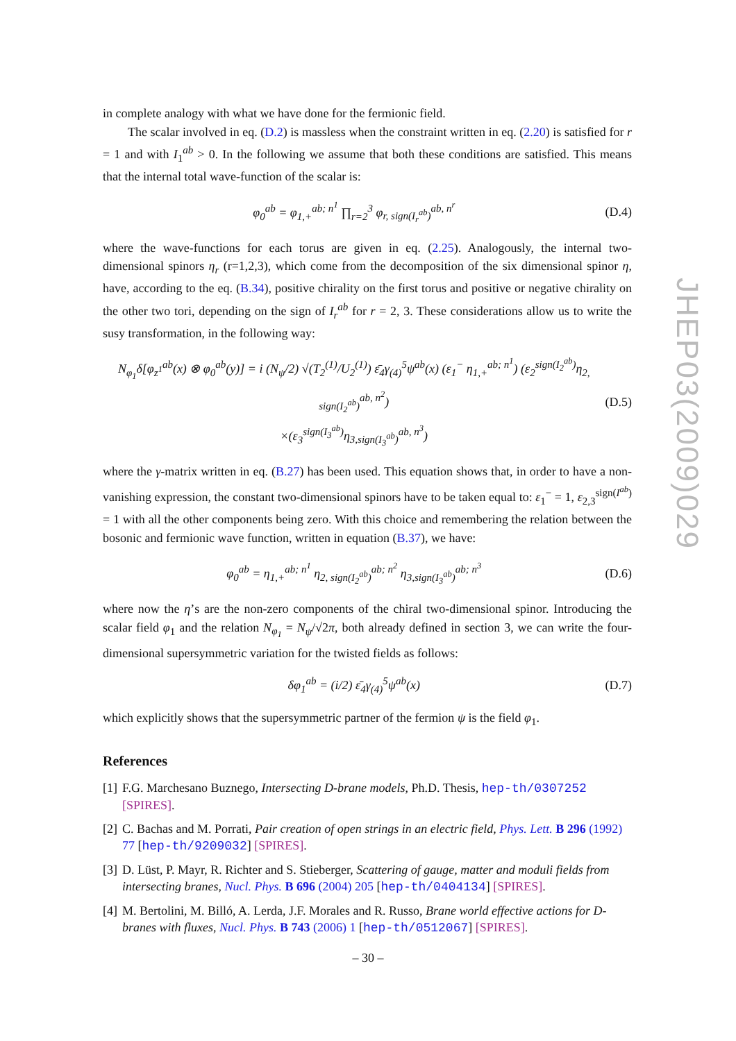in complete analogy with what we have done for the fermionic field.
The scalar involved in eq. (D.2) is massless when the constraint written in eq. (2.20) is satisfied for r = 1 and with I<sub>1</sub><sup>ab</sup> > 0. In the following we assume that both these conditions are satisfied. This means that the internal total wave-function of the scalar is:
φ<sub>0</sub><sup>ab</sup> = φ<sub>1,+</sub><sup>ab; n<sup>1</sup></sup> ∏<sub>r=2</sub><sup>3</sup> φ<sub>r, sign(I<sub>r</sub><sup>ab</sup>)</sub><sup>ab, n<sup>r</sup></sup> (D.4)
where the wave-functions for each torus are given in eq. (2.25). Analogously, the internal two-dimensional spinors η<sub>r</sub> (r=1,2,3), which come from the decomposition of the six dimensional spinor η, have, according to the eq. (B.34), positive chirality on the first torus and positive or negative chirality on the other two tori, depending on the sign of I<sub>r</sub><sup>ab</sup> for r = 2, 3. These considerations allow us to write the susy transformation, in the following way:
N<sub>φ<sub>1</sub></sub>δ[φ<sub>z<sup>1</sup></sub><sup>ab</sup>(x) ⊗ φ<sub>0</sub><sup>ab</sup>(y)] = i (N<sub>ψ</sub>/2) √(T<sub>2</sub><sup>(1)</sup>/U<sub>2</sub><sup>(1)</sup>) ε̄<sub>4</sub>γ<sub>(4)</sub><sup>5</sup>ψ<sup>ab</sup>(x) (ε<sub>1</sub><sup>−</sup> η<sub>1,+</sub><sup>ab; n<sup>1</sup></sup>) (ε<sub>2</sub><sup>sign(I<sub>2</sub><sup>ab</sup>)</sup>η<sub>2, sign(I<sub>2</sub><sup>ab</sup>)</sub><sup>ab, n<sup>2</sup></sup>)
×(ε<sub>3</sub><sup>sign(I<sub>3</sub><sup>ab</sup>)</sup>η<sub>3,sign(I<sub>3</sub><sup>ab</sup>)</sub><sup>ab, n<sup>3</sup></sup>) (D.5)
where the γ-matrix written in eq. (B.27) has been used. This equation shows that, in order to have a non-vanishing expression, the constant two-dimensional spinors have to be taken equal to: ε<sub>1</sub><sup>−</sup> = 1, ε<sub>2,3</sub><sup>sign(I<sup>ab</sup>)</sup> = 1 with all the other components being zero. With this choice and remembering the relation between the bosonic and fermionic wave function, written in equation (B.37), we have:
φ<sub>0</sub><sup>ab</sup> = η<sub>1,+</sub><sup>ab; n<sup>1</sup></sup> η<sub>2, sign(I<sub>2</sub><sup>ab</sup>)</sub><sup>ab; n<sup>2</sup></sup> η<sub>3,sign(I<sub>3</sub><sup>ab</sup>)</sub><sup>ab; n<sup>3</sup></sup> (D.6)
where now the η’s are the non-zero components of the chiral two-dimensional spinor. Introducing the scalar field φ<sub>1</sub> and the relation N<sub>φ<sub>1</sub></sub> = N<sub>ψ</sub>/√2π, both already defined in section 3, we can write the four-dimensional supersymmetric variation for the twisted fields as follows:
δφ<sub>1</sub><sup>ab</sup> = (i/2) ε̄<sub>4</sub>γ<sub>(4)</sub><sup>5</sup>ψ<sup>ab</sup>(x) (D.7)
which explicitly shows that the supersymmetric partner of the fermion ψ is the field φ<sub>1</sub>.
References
[1] F.G. Marchesano Buznego, Intersecting D-brane models, Ph.D. Thesis, hep-th/0307252 [SPIRES].
[2] C. Bachas and M. Porrati, Pair creation of open strings in an electric field, Phys. Lett. B 296 (1992) 77 [hep-th/9209032] [SPIRES].
[3] D. Lüst, P. Mayr, R. Richter and S. Stieberger, Scattering of gauge, matter and moduli fields from intersecting branes, Nucl. Phys. B 696 (2004) 205 [hep-th/0404134] [SPIRES].
[4] M. Bertolini, M. Billó, A. Lerda, J.F. Morales and R. Russo, Brane world effective actions for D-branes with fluxes, Nucl. Phys. B 743 (2006) 1 [hep-th/0512067] [SPIRES].
JHEP03(2009)029
– 30 –